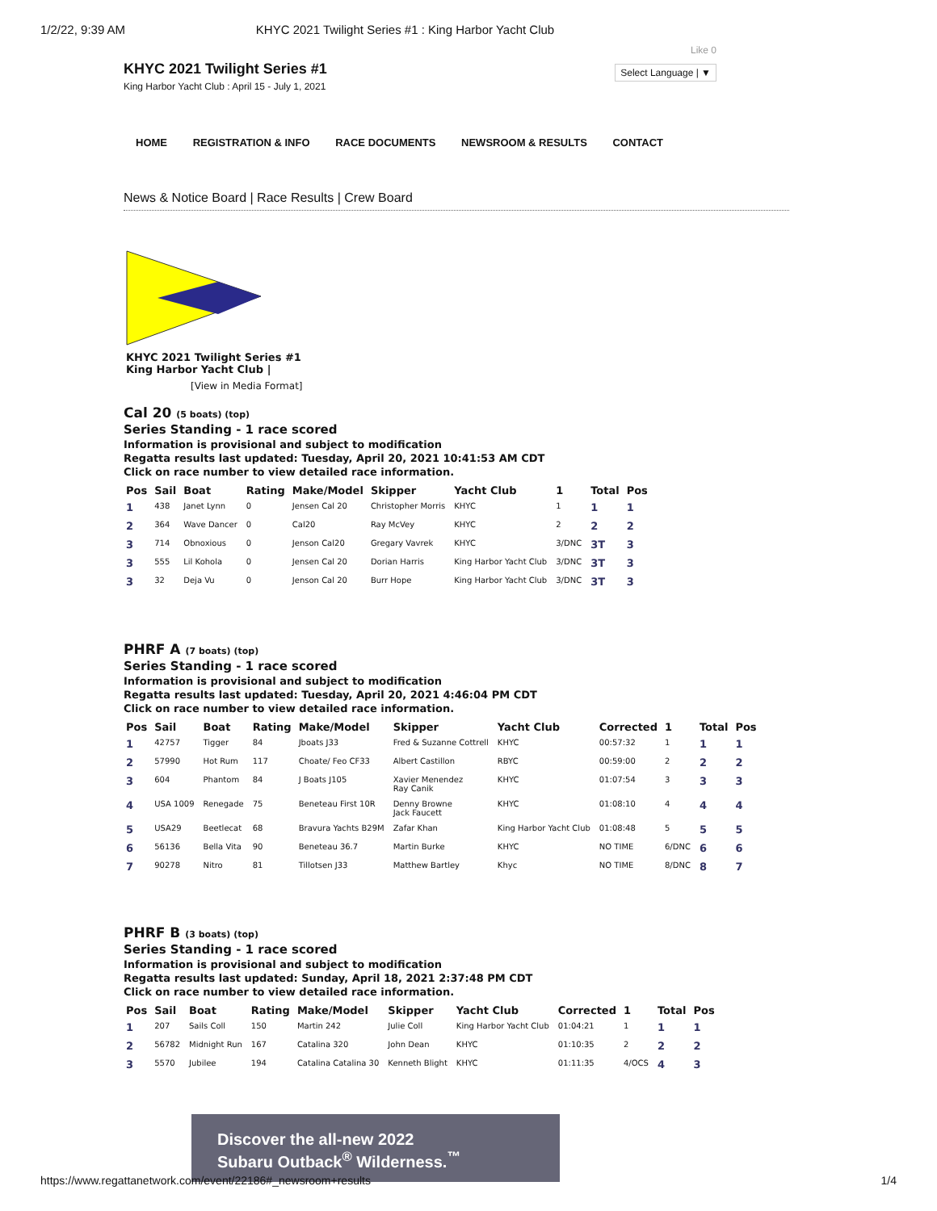1/2/22, 9:39 AM KHYC 2021 Twilight Series #1 : King Harbor Yacht Club
KHYC 2021 Twilight Series #1
King Harbor Yacht Club : April 15 - July 1, 2021
Like 0
Select Language | ▼
HOME REGISTRATION & INFO RACE DOCUMENTS NEWSROOM & RESULTS CONTACT
News & Notice Board | Race Results | Crew Board
KHYC 2021 Twilight Series #1
King Harbor Yacht Club |
[View in Media Format]
Cal 20 (5 boats) (top)
Series Standing - 1 race scored
Information is provisional and subject to modification
Regatta results last updated: Tuesday, April 20, 2021 10:41:53 AM CDT
Click on race number to view detailed race information.
| Pos | Sail | Boat | Rating | Make/Model | Skipper | Yacht Club | 1 | Total | Pos |
| --- | --- | --- | --- | --- | --- | --- | --- | --- | --- |
| 1 | 438 | Janet Lynn | 0 | Jensen Cal 20 | Christopher Morris | KHYC | 1 | 1 | 1 |
| 2 | 364 | Wave Dancer | 0 | Cal20 | Ray McVey | KHYC | 2 | 2 | 2 |
| 3 | 714 | Obnoxious | 0 | Jenson Cal20 | Gregary Vavrek | KHYC | 3/DNC | 3T | 3 |
| 3 | 555 | Lil Kohola | 0 | Jensen Cal 20 | Dorian Harris | King Harbor Yacht Club | 3/DNC | 3T | 3 |
| 3 | 32 | Deja Vu | 0 | Jenson Cal 20 | Burr Hope | King Harbor Yacht Club | 3/DNC | 3T | 3 |
PHRF A (7 boats) (top)
Series Standing - 1 race scored
Information is provisional and subject to modification
Regatta results last updated: Tuesday, April 20, 2021 4:46:04 PM CDT
Click on race number to view detailed race information.
| Pos | Sail | Boat | Rating | Make/Model | Skipper | Yacht Club | Corrected | 1 | Total | Pos |
| --- | --- | --- | --- | --- | --- | --- | --- | --- | --- | --- |
| 1 | 42757 | Tigger | 84 | Jboats J33 | Fred & Suzanne Cottrell | KHYC | 00:57:32 | 1 | 1 | 1 |
| 2 | 57990 | Hot Rum | 117 | Choate/ Feo CF33 | Albert Castillon | RBYC | 00:59:00 | 2 | 2 | 2 |
| 3 | 604 | Phantom | 84 | J Boats J105 | Xavier Menendez Ray Canik | KHYC | 01:07:54 | 3 | 3 | 3 |
| 4 | USA 1009 | Renegade | 75 | Beneteau First 10R | Denny Browne Jack Faucett | KHYC | 01:08:10 | 4 | 4 | 4 |
| 5 | USA29 | Beetlecat | 68 | Bravura Yachts B29M | Zafar Khan | King Harbor Yacht Club | 01:08:48 | 5 | 5 | 5 |
| 6 | 56136 | Bella Vita | 90 | Beneteau 36.7 | Martin Burke | KHYC | NO TIME | 6/DNC | 6 | 6 |
| 7 | 90278 | Nitro | 81 | Tillotsen J33 | Matthew Bartley | Khyc | NO TIME | 8/DNC | 8 | 7 |
PHRF B (3 boats) (top)
Series Standing - 1 race scored
Information is provisional and subject to modification
Regatta results last updated: Sunday, April 18, 2021 2:37:48 PM CDT
Click on race number to view detailed race information.
| Pos | Sail | Boat | Rating | Make/Model | Skipper | Yacht Club | Corrected | 1 | Total | Pos |
| --- | --- | --- | --- | --- | --- | --- | --- | --- | --- | --- |
| 1 | 207 | Sails Coll | 150 | Martin 242 | Julie Coll | King Harbor Yacht Club | 01:04:21 | 1 | 1 | 1 |
| 2 | 56782 | Midnight Run | 167 | Catalina 320 | John Dean | KHYC | 01:10:35 | 2 | 2 | 2 |
| 3 | 5570 | Jubilee | 194 | Catalina Catalina 30 | Kenneth Blight | KHYC | 01:11:35 | 4/OCS | 4 | 3 |
Discover the all-new 2022
Subaru Outback<sup>®</sup> Wilderness.<sup>™</sup>
https://www.regattanetwork.com/event/22186#_newsroom+results 1/4